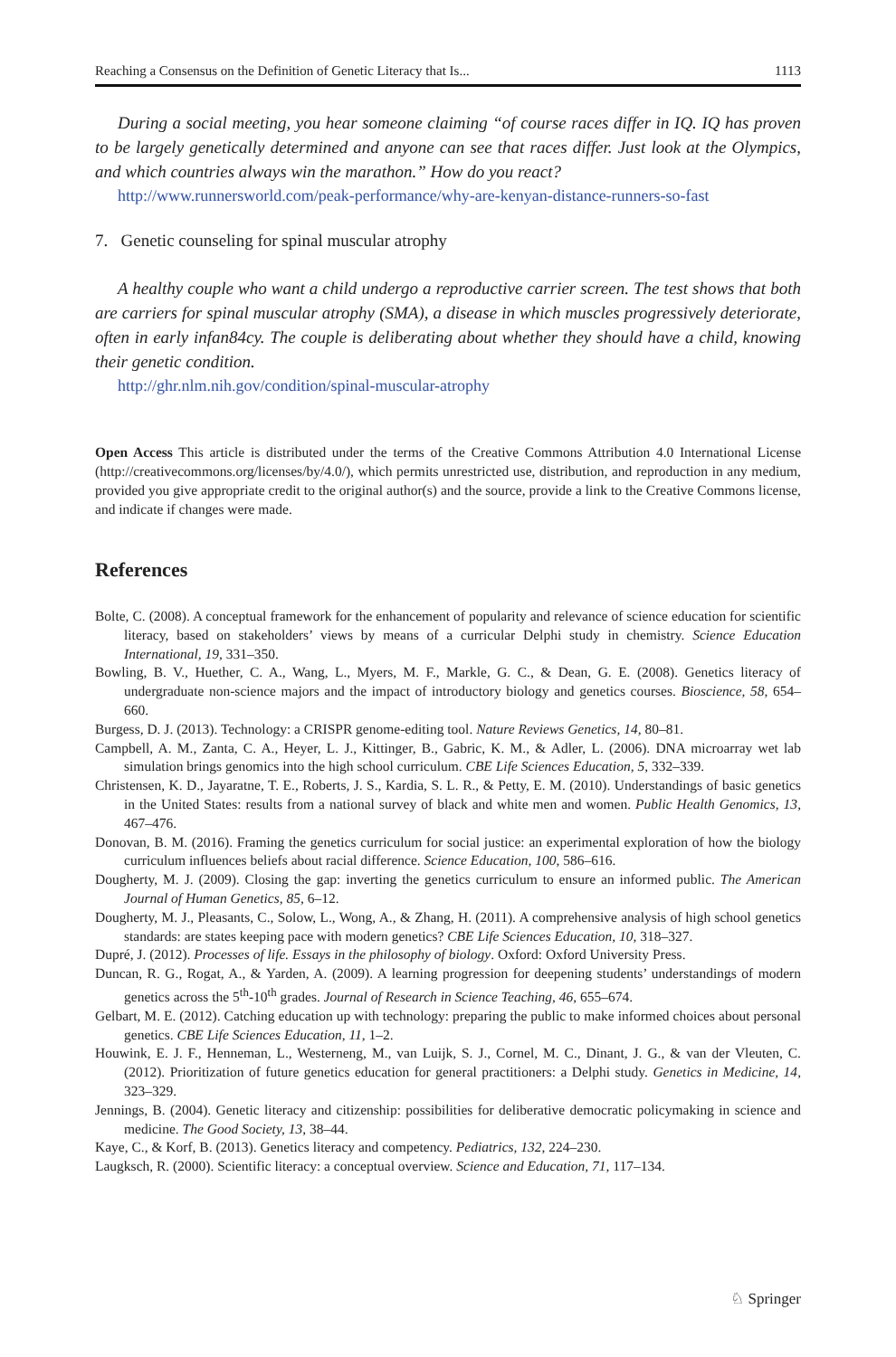Reaching a Consensus on the Definition of Genetic Literacy that Is... 1113
During a social meeting, you hear someone claiming “of course races differ in IQ. IQ has proven to be largely genetically determined and anyone can see that races differ. Just look at the Olympics, and which countries always win the marathon.” How do you react?
http://www.runnersworld.com/peak-performance/why-are-kenyan-distance-runners-so-fast
7. Genetic counseling for spinal muscular atrophy
A healthy couple who want a child undergo a reproductive carrier screen. The test shows that both are carriers for spinal muscular atrophy (SMA), a disease in which muscles progressively deteriorate, often in early infan84cy. The couple is deliberating about whether they should have a child, knowing their genetic condition.
http://ghr.nlm.nih.gov/condition/spinal-muscular-atrophy
Open Access This article is distributed under the terms of the Creative Commons Attribution 4.0 International License (http://creativecommons.org/licenses/by/4.0/), which permits unrestricted use, distribution, and reproduction in any medium, provided you give appropriate credit to the original author(s) and the source, provide a link to the Creative Commons license, and indicate if changes were made.
References
Bolte, C. (2008). A conceptual framework for the enhancement of popularity and relevance of science education for scientific literacy, based on stakeholders’ views by means of a curricular Delphi study in chemistry. Science Education International, 19, 331–350.
Bowling, B. V., Huether, C. A., Wang, L., Myers, M. F., Markle, G. C., & Dean, G. E. (2008). Genetics literacy of undergraduate non-science majors and the impact of introductory biology and genetics courses. Bioscience, 58, 654–660.
Burgess, D. J. (2013). Technology: a CRISPR genome-editing tool. Nature Reviews Genetics, 14, 80–81.
Campbell, A. M., Zanta, C. A., Heyer, L. J., Kittinger, B., Gabric, K. M., & Adler, L. (2006). DNA microarray wet lab simulation brings genomics into the high school curriculum. CBE Life Sciences Education, 5, 332–339.
Christensen, K. D., Jayaratne, T. E., Roberts, J. S., Kardia, S. L. R., & Petty, E. M. (2010). Understandings of basic genetics in the United States: results from a national survey of black and white men and women. Public Health Genomics, 13, 467–476.
Donovan, B. M. (2016). Framing the genetics curriculum for social justice: an experimental exploration of how the biology curriculum influences beliefs about racial difference. Science Education, 100, 586–616.
Dougherty, M. J. (2009). Closing the gap: inverting the genetics curriculum to ensure an informed public. The American Journal of Human Genetics, 85, 6–12.
Dougherty, M. J., Pleasants, C., Solow, L., Wong, A., & Zhang, H. (2011). A comprehensive analysis of high school genetics standards: are states keeping pace with modern genetics? CBE Life Sciences Education, 10, 318–327.
Dupré, J. (2012). Processes of life. Essays in the philosophy of biology. Oxford: Oxford University Press.
Duncan, R. G., Rogat, A., & Yarden, A. (2009). A learning progression for deepening students’ understandings of modern genetics across the 5<sup>th</sup>-10<sup>th</sup> grades. Journal of Research in Science Teaching, 46, 655–674.
Gelbart, M. E. (2012). Catching education up with technology: preparing the public to make informed choices about personal genetics. CBE Life Sciences Education, 11, 1–2.
Houwink, E. J. F., Henneman, L., Westerneng, M., van Luijk, S. J., Cornel, M. C., Dinant, J. G., & van der Vleuten, C. (2012). Prioritization of future genetics education for general practitioners: a Delphi study. Genetics in Medicine, 14, 323–329.
Jennings, B. (2004). Genetic literacy and citizenship: possibilities for deliberative democratic policymaking in science and medicine. The Good Society, 13, 38–44.
Kaye, C., & Korf, B. (2013). Genetics literacy and competency. Pediatrics, 132, 224–230.
Laugksch, R. (2000). Scientific literacy: a conceptual overview. Science and Education, 71, 117–134.
♘ Springer